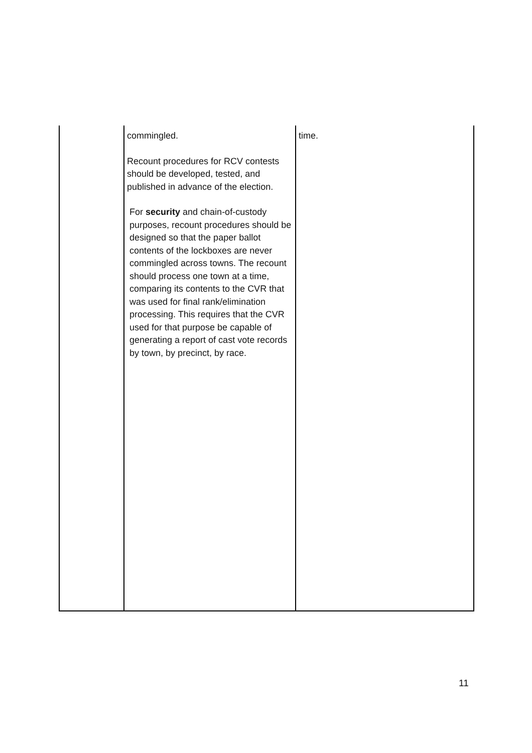| | commingled. Recount procedures for RCV contests should be developed, tested, and published in advance of the election. For security and chain-of-custody purposes, recount procedures should be designed so that the paper ballot contents of the lockboxes are never commingled across towns. The recount should process one town at a time, comparing its contents to the CVR that was used for final rank/elimination processing. This requires that the CVR used for that purpose be capable of generating a report of cast vote records by town, by precinct, by race. | time. |
11